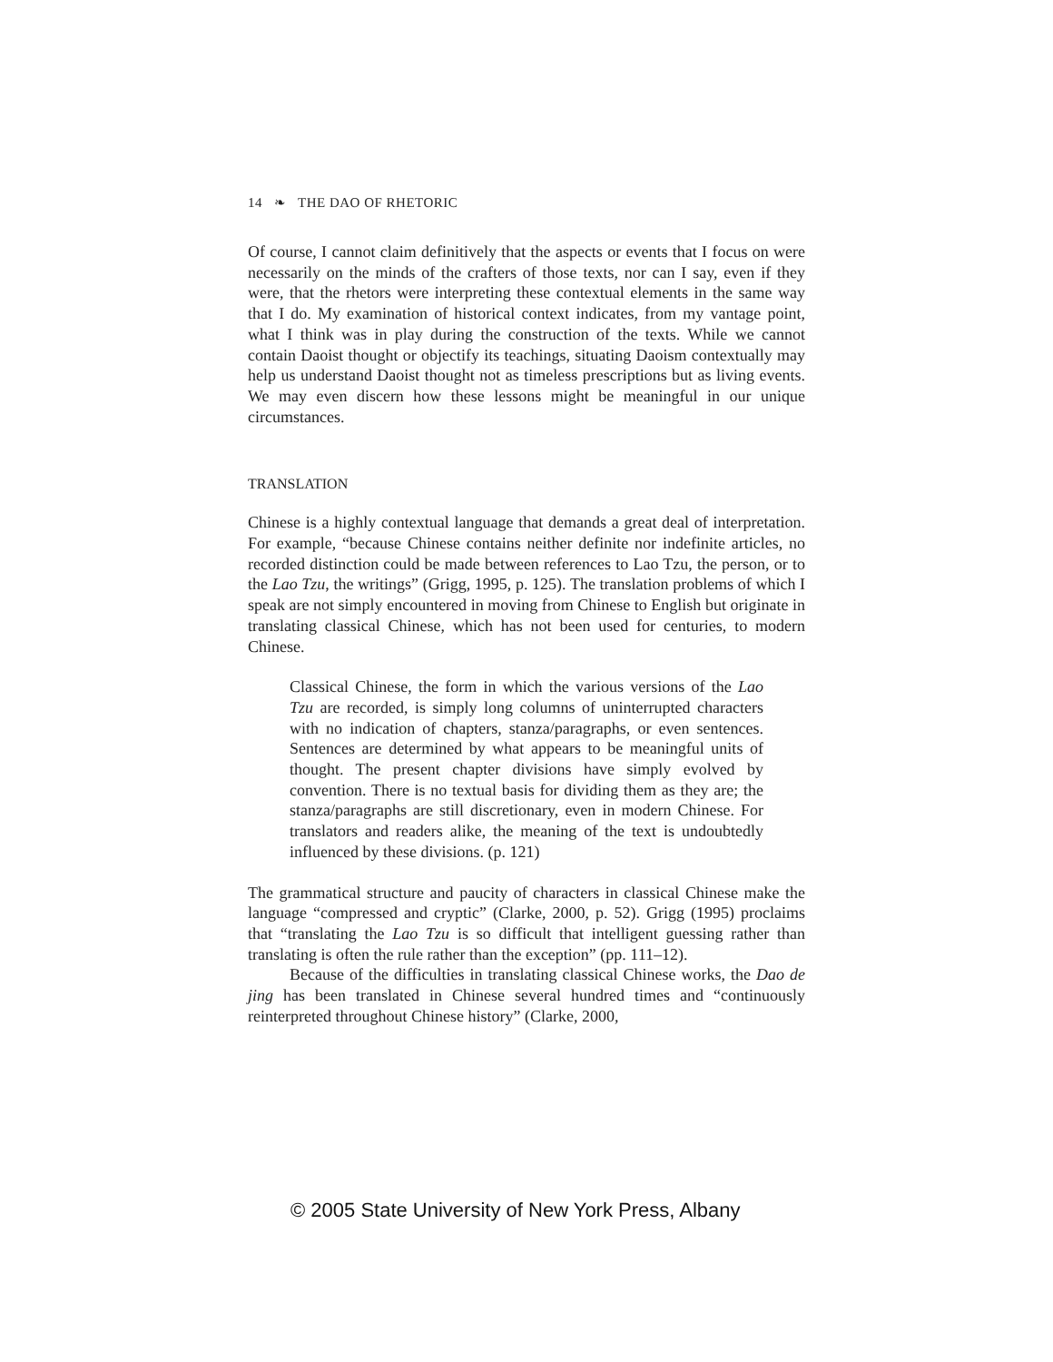14 ❧ THE DAO OF RHETORIC
Of course, I cannot claim definitively that the aspects or events that I focus on were necessarily on the minds of the crafters of those texts, nor can I say, even if they were, that the rhetors were interpreting these contextual elements in the same way that I do. My examination of historical context indicates, from my vantage point, what I think was in play during the construction of the texts. While we cannot contain Daoist thought or objectify its teachings, situating Daoism contextually may help us understand Daoist thought not as timeless prescriptions but as living events. We may even discern how these lessons might be meaningful in our unique circumstances.
TRANSLATION
Chinese is a highly contextual language that demands a great deal of interpretation. For example, “because Chinese contains neither definite nor indefinite articles, no recorded distinction could be made between references to Lao Tzu, the person, or to the Lao Tzu, the writings” (Grigg, 1995, p. 125). The translation problems of which I speak are not simply encountered in moving from Chinese to English but originate in translating classical Chinese, which has not been used for centuries, to modern Chinese.
Classical Chinese, the form in which the various versions of the Lao Tzu are recorded, is simply long columns of uninterrupted characters with no indication of chapters, stanza/paragraphs, or even sentences. Sentences are determined by what appears to be meaningful units of thought. The present chapter divisions have simply evolved by convention. There is no textual basis for dividing them as they are; the stanza/paragraphs are still discretionary, even in modern Chinese. For translators and readers alike, the meaning of the text is undoubtedly influenced by these divisions. (p. 121)
The grammatical structure and paucity of characters in classical Chinese make the language “compressed and cryptic” (Clarke, 2000, p. 52). Grigg (1995) proclaims that “translating the Lao Tzu is so difficult that intelligent guessing rather than translating is often the rule rather than the exception” (pp. 111–12).
Because of the difficulties in translating classical Chinese works, the Dao de jing has been translated in Chinese several hundred times and “continuously reinterpreted throughout Chinese history” (Clarke, 2000,
© 2005 State University of New York Press, Albany